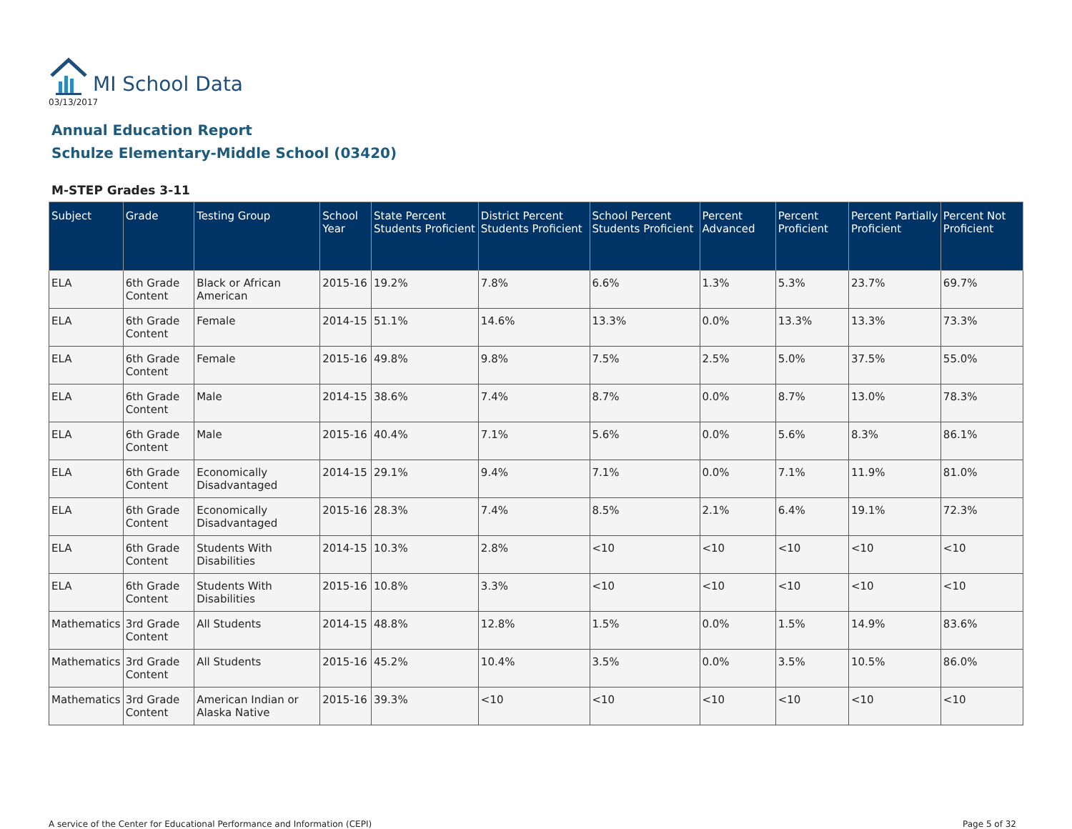MI School Data
03/13/2017
Annual Education Report
Schulze Elementary-Middle School (03420)
M-STEP Grades 3-11
| Subject | Grade | Testing Group | School Year | State Percent Students Proficient | District Percent Students Proficient | School Percent Students Proficient | Percent Advanced | Percent Proficient | Percent Partially Proficient | Percent Not Proficient |
| --- | --- | --- | --- | --- | --- | --- | --- | --- | --- | --- |
| ELA | 6th Grade Content | Black or African American | 2015-16 | 19.2% | 7.8% | 6.6% | 1.3% | 5.3% | 23.7% | 69.7% |
| ELA | 6th Grade Content | Female | 2014-15 | 51.1% | 14.6% | 13.3% | 0.0% | 13.3% | 13.3% | 73.3% |
| ELA | 6th Grade Content | Female | 2015-16 | 49.8% | 9.8% | 7.5% | 2.5% | 5.0% | 37.5% | 55.0% |
| ELA | 6th Grade Content | Male | 2014-15 | 38.6% | 7.4% | 8.7% | 0.0% | 8.7% | 13.0% | 78.3% |
| ELA | 6th Grade Content | Male | 2015-16 | 40.4% | 7.1% | 5.6% | 0.0% | 5.6% | 8.3% | 86.1% |
| ELA | 6th Grade Content | Economically Disadvantaged | 2014-15 | 29.1% | 9.4% | 7.1% | 0.0% | 7.1% | 11.9% | 81.0% |
| ELA | 6th Grade Content | Economically Disadvantaged | 2015-16 | 28.3% | 7.4% | 8.5% | 2.1% | 6.4% | 19.1% | 72.3% |
| ELA | 6th Grade Content | Students With Disabilities | 2014-15 | 10.3% | 2.8% | <10 | <10 | <10 | <10 | <10 |
| ELA | 6th Grade Content | Students With Disabilities | 2015-16 | 10.8% | 3.3% | <10 | <10 | <10 | <10 | <10 |
| Mathematics | 3rd Grade Content | All Students | 2014-15 | 48.8% | 12.8% | 1.5% | 0.0% | 1.5% | 14.9% | 83.6% |
| Mathematics | 3rd Grade Content | All Students | 2015-16 | 45.2% | 10.4% | 3.5% | 0.0% | 3.5% | 10.5% | 86.0% |
| Mathematics | 3rd Grade Content | American Indian or Alaska Native | 2015-16 | 39.3% | <10 | <10 | <10 | <10 | <10 | <10 |
A service of the Center for Educational Performance and Information (CEPI) Page 5 of 32